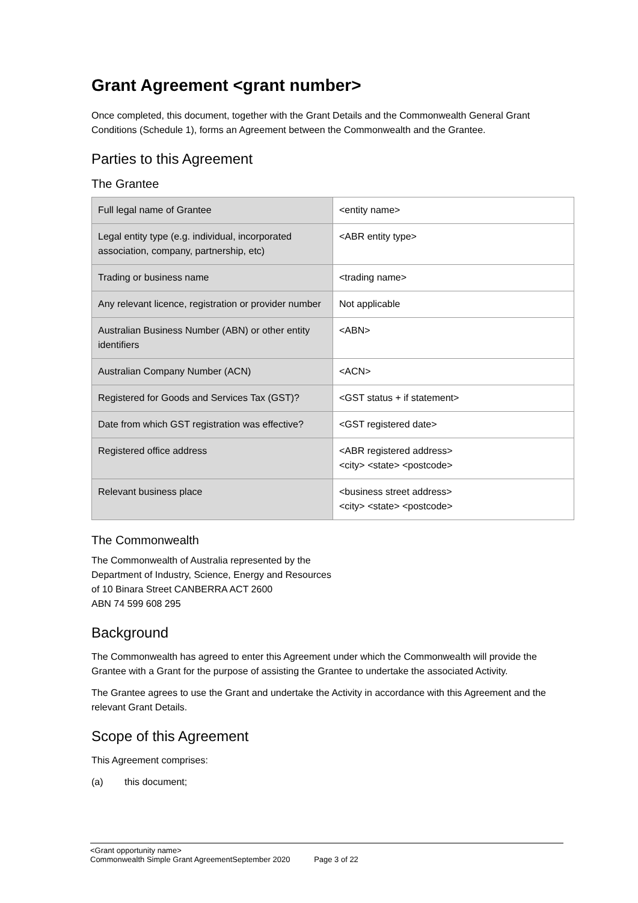Grant Agreement <grant number>
Once completed, this document, together with the Grant Details and the Commonwealth General Grant Conditions (Schedule 1), forms an Agreement between the Commonwealth and the Grantee.
Parties to this Agreement
The Grantee
| Full legal name of Grantee | <entity name> |
| Legal entity type (e.g. individual, incorporated association, company, partnership, etc) | <ABR entity type> |
| Trading or business name | <trading name> |
| Any relevant licence, registration or provider number | Not applicable |
| Australian Business Number (ABN) or other entity identifiers | <ABN> |
| Australian Company Number (ACN) | <ACN> |
| Registered for Goods and Services Tax (GST)? | <GST status + if statement> |
| Date from which GST registration was effective? | <GST registered date> |
| Registered office address | <ABR registered address> <city> <state> <postcode> |
| Relevant business place | <business street address> <city> <state> <postcode> |
The Commonwealth
The Commonwealth of Australia represented by the
Department of Industry, Science, Energy and Resources
of 10 Binara Street CANBERRA ACT 2600
ABN 74 599 608 295
Background
The Commonwealth has agreed to enter this Agreement under which the Commonwealth will provide the Grantee with a Grant for the purpose of assisting the Grantee to undertake the associated Activity.
The Grantee agrees to use the Grant and undertake the Activity in accordance with this Agreement and the relevant Grant Details.
Scope of this Agreement
This Agreement comprises:
(a) this document;
<Grant opportunity name>
Commonwealth Simple Grant AgreementSeptember 2020 Page 3 of 22